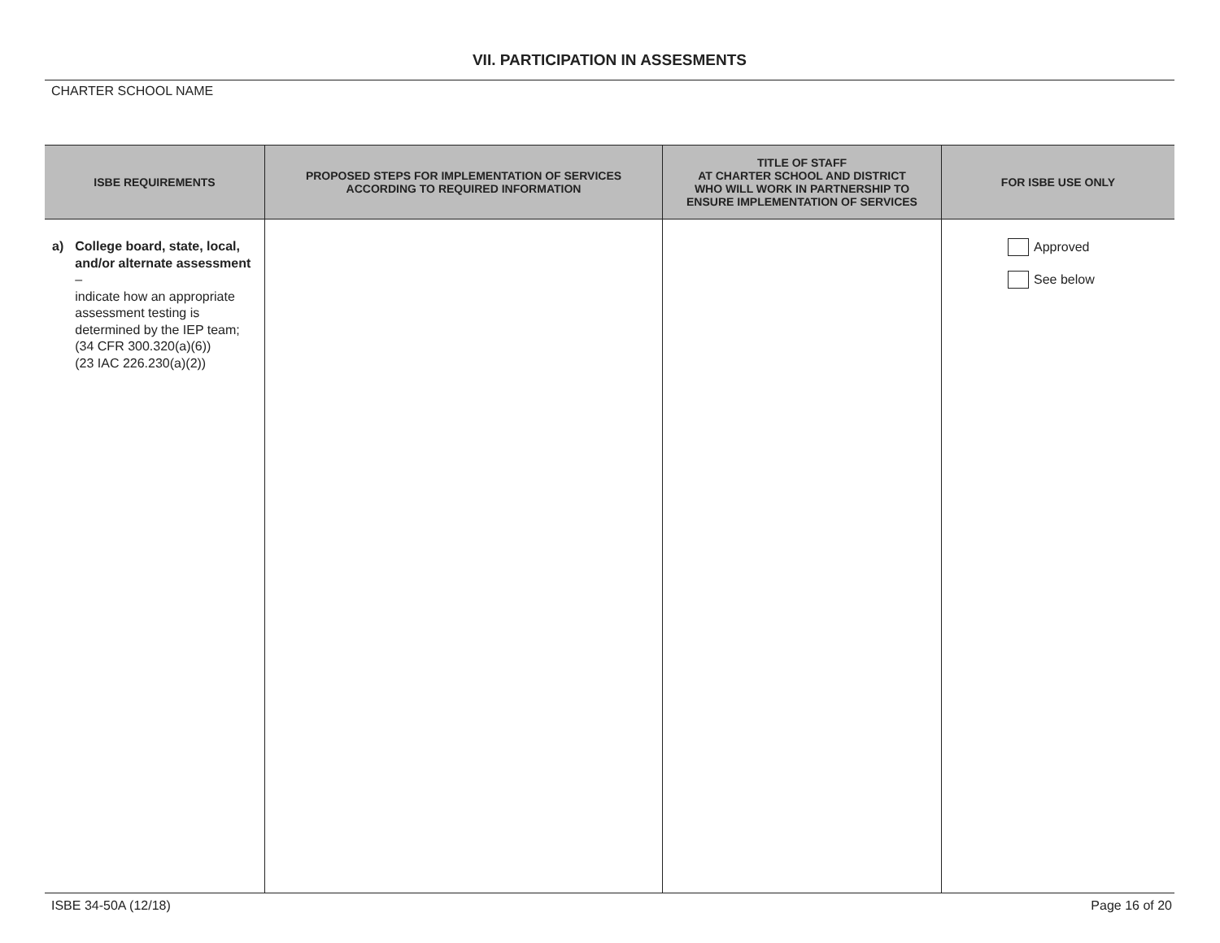VII. PARTICIPATION IN ASSESMENTS
CHARTER SCHOOL NAME
| ISBE REQUIREMENTS | PROPOSED STEPS FOR IMPLEMENTATION OF SERVICES ACCORDING TO REQUIRED INFORMATION | TITLE OF STAFF AT CHARTER SCHOOL AND DISTRICT WHO WILL WORK IN PARTNERSHIP TO ENSURE IMPLEMENTATION OF SERVICES | FOR ISBE USE ONLY |
| --- | --- | --- | --- |
| a) College board, state, local, and/or alternate assessment – indicate how an appropriate assessment testing is determined by the IEP team; (34 CFR 300.320(a)(6)) (23 IAC 226.230(a)(2)) | | | Approved See below |
ISBE 34-50A (12/18) Page 16 of 20